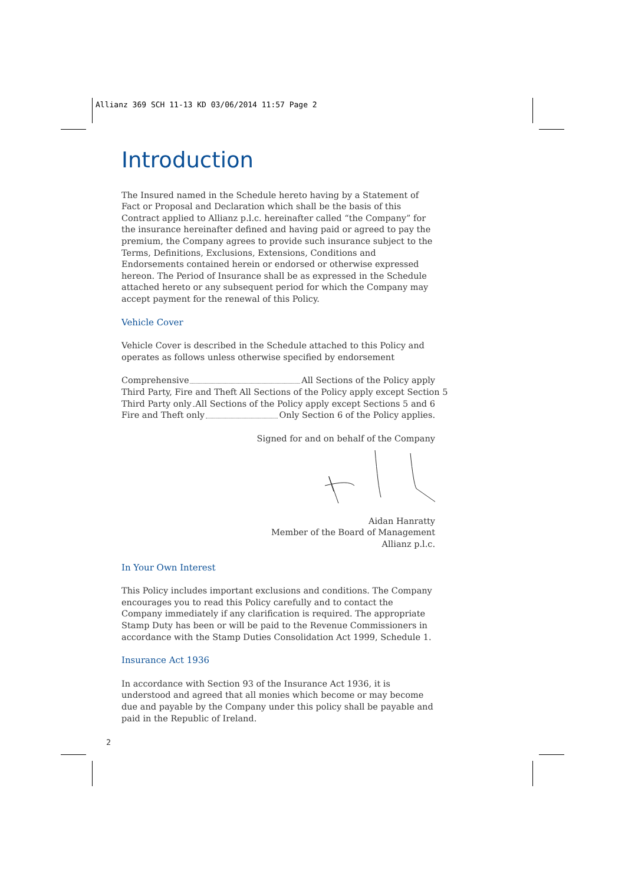Allianz 369 SCH 11-13 KD 03/06/2014 11:57 Page 2
Introduction
The Insured named in the Schedule hereto having by a Statement of Fact or Proposal and Declaration which shall be the basis of this Contract applied to Allianz p.l.c. hereinafter called “the Company” for the insurance hereinafter defined and having paid or agreed to pay the premium, the Company agrees to provide such insurance subject to the Terms, Definitions, Exclusions, Extensions, Conditions and Endorsements contained herein or endorsed or otherwise expressed hereon. The Period of Insurance shall be as expressed in the Schedule attached hereto or any subsequent period for which the Company may accept payment for the renewal of this Policy.
Vehicle Cover
Vehicle Cover is described in the Schedule attached to this Policy and operates as follows unless otherwise specified by endorsement
Comprehensive All Sections of the Policy apply
Third Party, Fire and Theft All Sections of the Policy apply except Section 5
Third Party only All Sections of the Policy apply except Sections 5 and 6
Fire and Theft only Only Section 6 of the Policy applies.
Signed for and on behalf of the Company
Aidan Hanratty
Member of the Board of Management
Allianz p.l.c.
In Your Own Interest
This Policy includes important exclusions and conditions. The Company encourages you to read this Policy carefully and to contact the Company immediately if any clarification is required. The appropriate Stamp Duty has been or will be paid to the Revenue Commissioners in accordance with the Stamp Duties Consolidation Act 1999, Schedule 1.
Insurance Act 1936
In accordance with Section 93 of the Insurance Act 1936, it is understood and agreed that all monies which become or may become due and payable by the Company under this policy shall be payable and paid in the Republic of Ireland.
2